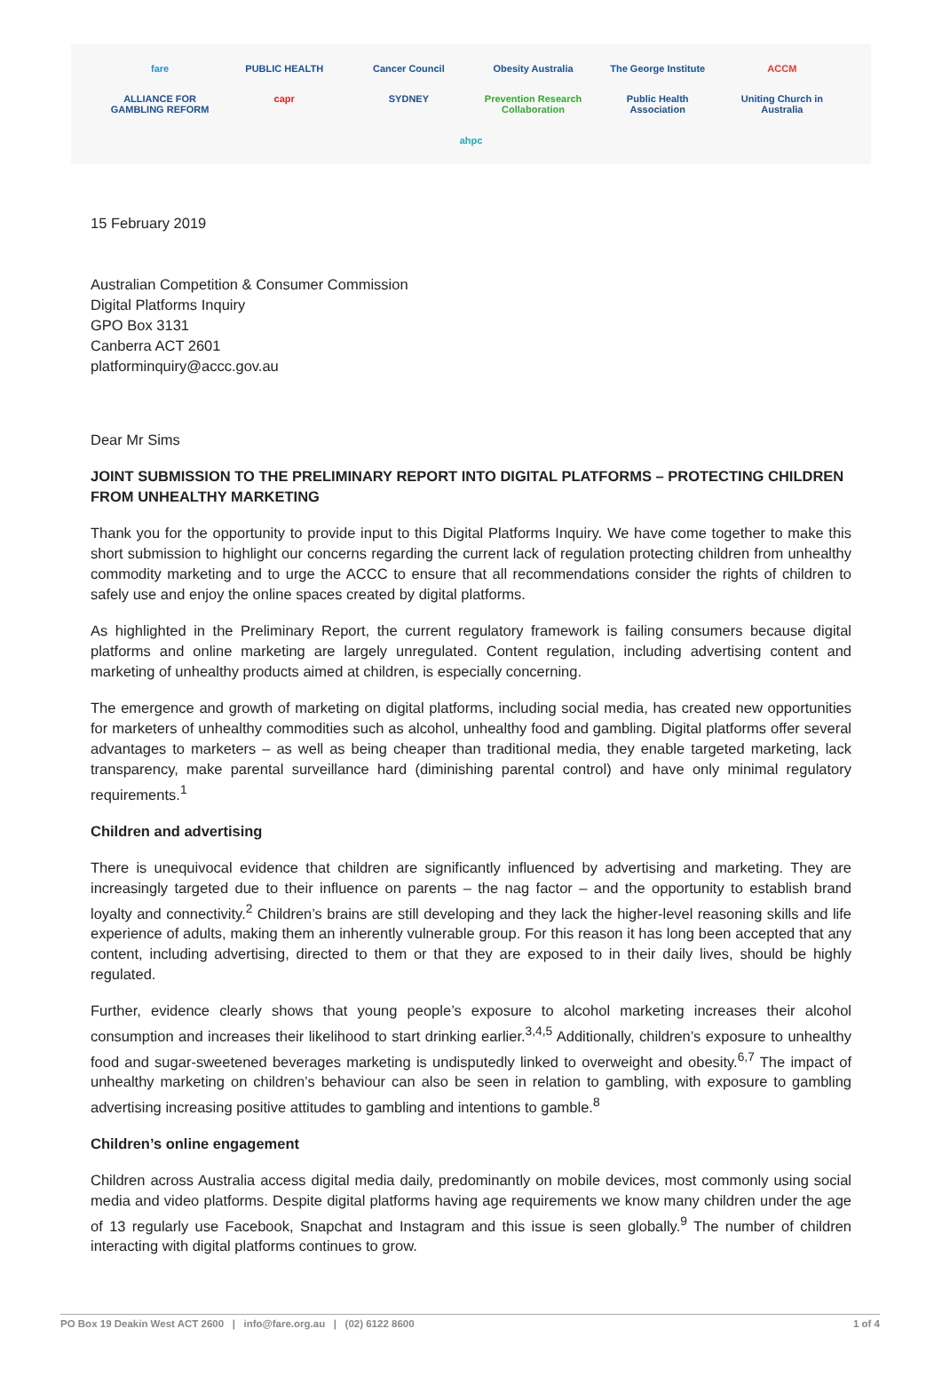fare PUBLIC HEALTH Cancer Council Obesity Australia The George Institute ACCM ALLIANCE FOR GAMBLING REFORM capr SYDNEY Prevention Research Collaboration Public Health Association Uniting Church in Australia ahpc
15 February 2019
Australian Competition & Consumer Commission
Digital Platforms Inquiry
GPO Box 3131
Canberra ACT 2601
platforminquiry@accc.gov.au
Dear Mr Sims
JOINT SUBMISSION TO THE PRELIMINARY REPORT INTO DIGITAL PLATFORMS – PROTECTING CHILDREN FROM UNHEALTHY MARKETING
Thank you for the opportunity to provide input to this Digital Platforms Inquiry. We have come together to make this short submission to highlight our concerns regarding the current lack of regulation protecting children from unhealthy commodity marketing and to urge the ACCC to ensure that all recommendations consider the rights of children to safely use and enjoy the online spaces created by digital platforms.
As highlighted in the Preliminary Report, the current regulatory framework is failing consumers because digital platforms and online marketing are largely unregulated. Content regulation, including advertising content and marketing of unhealthy products aimed at children, is especially concerning.
The emergence and growth of marketing on digital platforms, including social media, has created new opportunities for marketers of unhealthy commodities such as alcohol, unhealthy food and gambling. Digital platforms offer several advantages to marketers – as well as being cheaper than traditional media, they enable targeted marketing, lack transparency, make parental surveillance hard (diminishing parental control) and have only minimal regulatory requirements.<sup>1</sup>
Children and advertising
There is unequivocal evidence that children are significantly influenced by advertising and marketing. They are increasingly targeted due to their influence on parents – the nag factor – and the opportunity to establish brand loyalty and connectivity.<sup>2</sup> Children’s brains are still developing and they lack the higher-level reasoning skills and life experience of adults, making them an inherently vulnerable group. For this reason it has long been accepted that any content, including advertising, directed to them or that they are exposed to in their daily lives, should be highly regulated.
Further, evidence clearly shows that young people’s exposure to alcohol marketing increases their alcohol consumption and increases their likelihood to start drinking earlier.<sup>3,4,5</sup> Additionally, children’s exposure to unhealthy food and sugar-sweetened beverages marketing is undisputedly linked to overweight and obesity.<sup>6,7</sup> The impact of unhealthy marketing on children’s behaviour can also be seen in relation to gambling, with exposure to gambling advertising increasing positive attitudes to gambling and intentions to gamble.<sup>8</sup>
Children’s online engagement
Children across Australia access digital media daily, predominantly on mobile devices, most commonly using social media and video platforms. Despite digital platforms having age requirements we know many children under the age of 13 regularly use Facebook, Snapchat and Instagram and this issue is seen globally.<sup>9</sup> The number of children interacting with digital platforms continues to grow.
PO Box 19 Deakin West ACT 2600 | info@fare.org.au | (02) 6122 8600 1 of 4